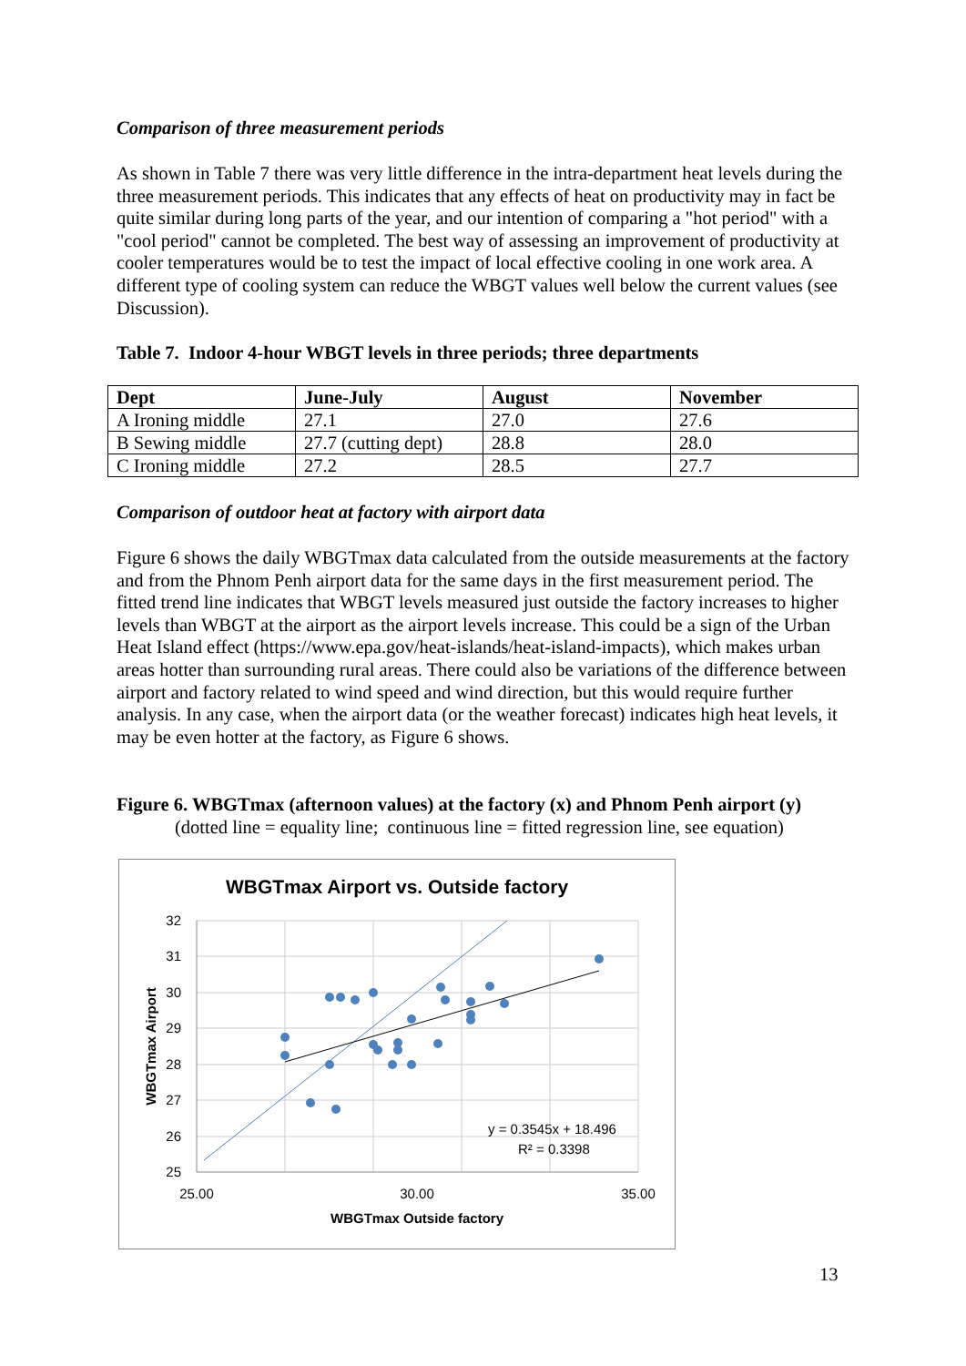Comparison of three measurement periods
As shown in Table 7 there was very little difference in the intra-department heat levels during the three measurement periods. This indicates that any effects of heat on productivity may in fact be quite similar during long parts of the year, and our intention of comparing a "hot period" with a "cool period" cannot be completed. The best way of assessing an improvement of productivity at cooler temperatures would be to test the impact of local effective cooling in one work area. A different type of cooling system can reduce the WBGT values well below the current values (see Discussion).
Table 7. Indoor 4-hour WBGT levels in three periods; three departments
| Dept | June-July | August | November |
| --- | --- | --- | --- |
| A Ironing middle | 27.1 | 27.0 | 27.6 |
| B Sewing middle | 27.7 (cutting dept) | 28.8 | 28.0 |
| C Ironing middle | 27.2 | 28.5 | 27.7 |
Comparison of outdoor heat at factory with airport data
Figure 6 shows the daily WBGTmax data calculated from the outside measurements at the factory and from the Phnom Penh airport data for the same days in the first measurement period. The fitted trend line indicates that WBGT levels measured just outside the factory increases to higher levels than WBGT at the airport as the airport levels increase. This could be a sign of the Urban Heat Island effect (https://www.epa.gov/heat-islands/heat-island-impacts), which makes urban areas hotter than surrounding rural areas. There could also be variations of the difference between airport and factory related to wind speed and wind direction, but this would require further analysis. In any case, when the airport data (or the weather forecast) indicates high heat levels, it may be even hotter at the factory, as Figure 6 shows.
Figure 6. WBGTmax (afternoon values) at the factory (x) and Phnom Penh airport (y)
(dotted line = equality line; continuous line = fitted regression line, see equation)
WBGTmax Airport vs. Outside factory
32
31
30
29
28
27
26
25
25.00
30.00
35.00
WBGTmax Outside factory
WBGTmax Airport
y = 0.3545x + 18.496
R² = 0.3398
13